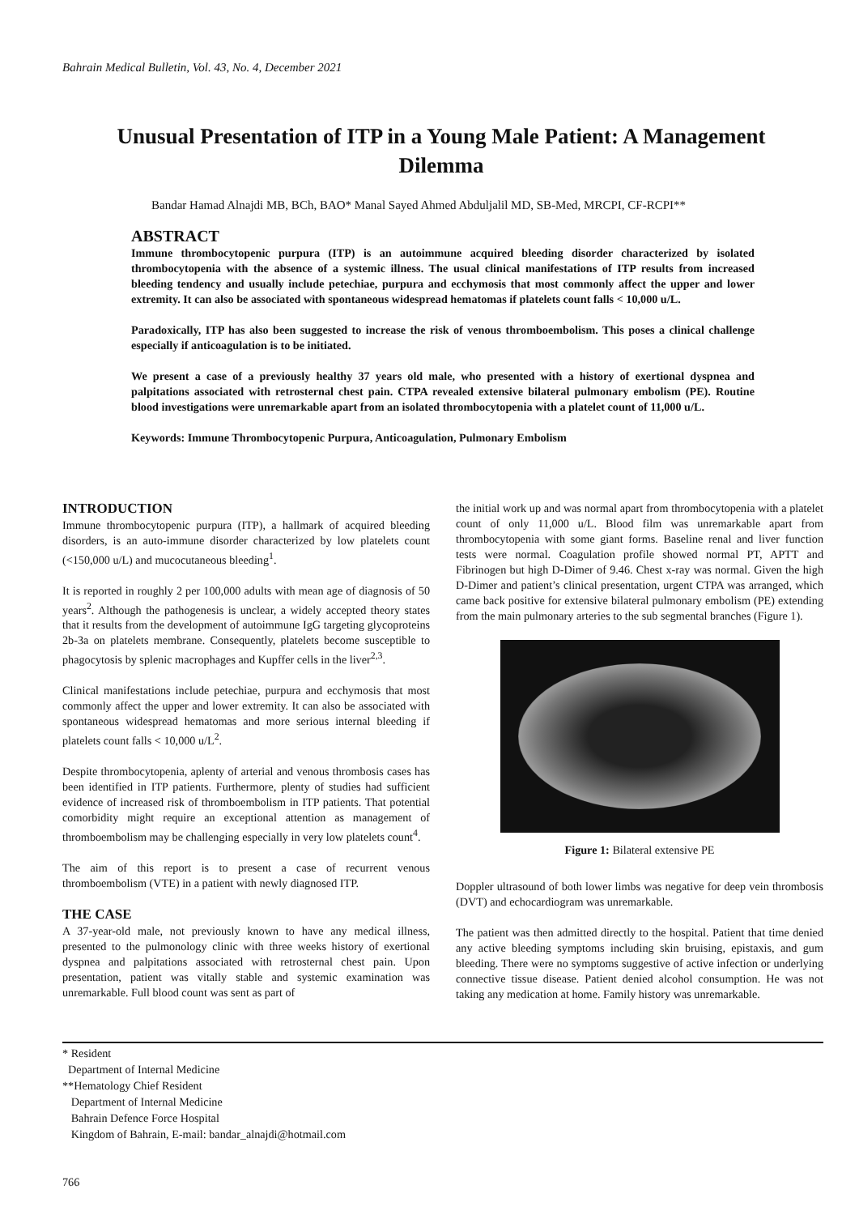Bahrain Medical Bulletin, Vol. 43, No. 4, December 2021
Unusual Presentation of ITP in a Young Male Patient: A Management Dilemma
Bandar Hamad Alnajdi MB, BCh, BAO* Manal Sayed Ahmed Abduljalil MD, SB-Med, MRCPI, CF-RCPI**
ABSTRACT
Immune thrombocytopenic purpura (ITP) is an autoimmune acquired bleeding disorder characterized by isolated thrombocytopenia with the absence of a systemic illness. The usual clinical manifestations of ITP results from increased bleeding tendency and usually include petechiae, purpura and ecchymosis that most commonly affect the upper and lower extremity. It can also be associated with spontaneous widespread hematomas if platelets count falls < 10,000 u/L.
Paradoxically, ITP has also been suggested to increase the risk of venous thromboembolism. This poses a clinical challenge especially if anticoagulation is to be initiated.
We present a case of a previously healthy 37 years old male, who presented with a history of exertional dyspnea and palpitations associated with retrosternal chest pain. CTPA revealed extensive bilateral pulmonary embolism (PE). Routine blood investigations were unremarkable apart from an isolated thrombocytopenia with a platelet count of 11,000 u/L.
Keywords: Immune Thrombocytopenic Purpura, Anticoagulation, Pulmonary Embolism
INTRODUCTION
Immune thrombocytopenic purpura (ITP), a hallmark of acquired bleeding disorders, is an auto-immune disorder characterized by low platelets count (<150,000 u/L) and mucocutaneous bleeding<sup>1</sup>.
It is reported in roughly 2 per 100,000 adults with mean age of diagnosis of 50 years<sup>2</sup>. Although the pathogenesis is unclear, a widely accepted theory states that it results from the development of autoimmune IgG targeting glycoproteins 2b-3a on platelets membrane. Consequently, platelets become susceptible to phagocytosis by splenic macrophages and Kupffer cells in the liver<sup>2,3</sup>.
Clinical manifestations include petechiae, purpura and ecchymosis that most commonly affect the upper and lower extremity. It can also be associated with spontaneous widespread hematomas and more serious internal bleeding if platelets count falls < 10,000 u/L<sup>2</sup>.
Despite thrombocytopenia, aplenty of arterial and venous thrombosis cases has been identified in ITP patients. Furthermore, plenty of studies had sufficient evidence of increased risk of thromboembolism in ITP patients. That potential comorbidity might require an exceptional attention as management of thromboembolism may be challenging especially in very low platelets count<sup>4</sup>.
The aim of this report is to present a case of recurrent venous thromboembolism (VTE) in a patient with newly diagnosed ITP.
THE CASE
A 37-year-old male, not previously known to have any medical illness, presented to the pulmonology clinic with three weeks history of exertional dyspnea and palpitations associated with retrosternal chest pain. Upon presentation, patient was vitally stable and systemic examination was unremarkable. Full blood count was sent as part of
the initial work up and was normal apart from thrombocytopenia with a platelet count of only 11,000 u/L. Blood film was unremarkable apart from thrombocytopenia with some giant forms. Baseline renal and liver function tests were normal. Coagulation profile showed normal PT, APTT and Fibrinogen but high D-Dimer of 9.46. Chest x-ray was normal. Given the high D-Dimer and patient’s clinical presentation, urgent CTPA was arranged, which came back positive for extensive bilateral pulmonary embolism (PE) extending from the main pulmonary arteries to the sub segmental branches (Figure 1).
Figure 1: Bilateral extensive PE
Doppler ultrasound of both lower limbs was negative for deep vein thrombosis (DVT) and echocardiogram was unremarkable.
The patient was then admitted directly to the hospital. Patient that time denied any active bleeding symptoms including skin bruising, epistaxis, and gum bleeding. There were no symptoms suggestive of active infection or underlying connective tissue disease. Patient denied alcohol consumption. He was not taking any medication at home. Family history was unremarkable.
* Resident
Department of Internal Medicine
**Hematology Chief Resident
Department of Internal Medicine
Bahrain Defence Force Hospital
Kingdom of Bahrain, E-mail: bandar_alnajdi@hotmail.com
766